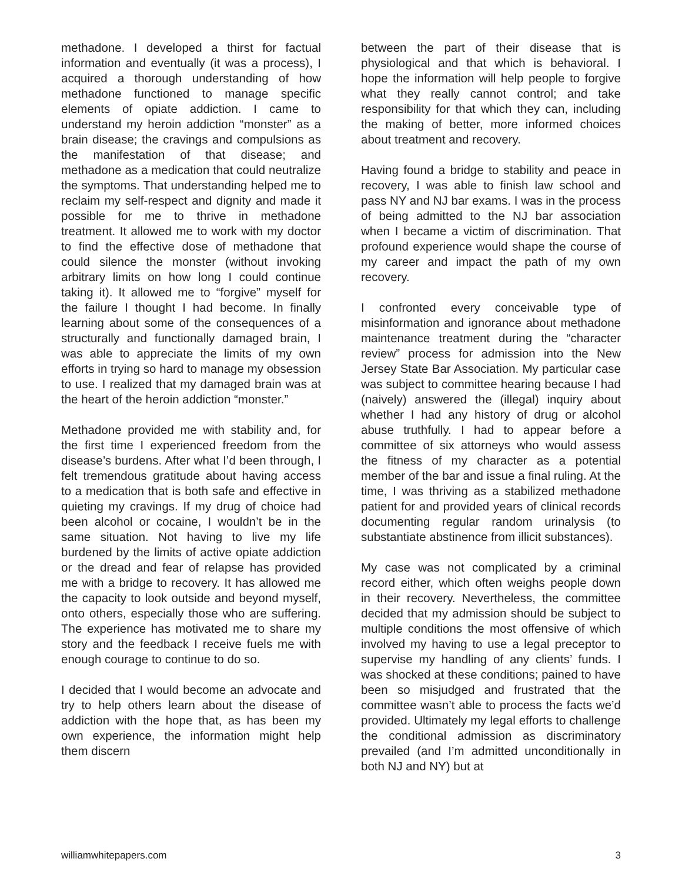methadone. I developed a thirst for factual information and eventually (it was a process), I acquired a thorough understanding of how methadone functioned to manage specific elements of opiate addiction. I came to understand my heroin addiction “monster” as a brain disease; the cravings and compulsions as the manifestation of that disease; and methadone as a medication that could neutralize the symptoms. That understanding helped me to reclaim my self-respect and dignity and made it possible for me to thrive in methadone treatment. It allowed me to work with my doctor to find the effective dose of methadone that could silence the monster (without invoking arbitrary limits on how long I could continue taking it). It allowed me to “forgive” myself for the failure I thought I had become. In finally learning about some of the consequences of a structurally and functionally damaged brain, I was able to appreciate the limits of my own efforts in trying so hard to manage my obsession to use. I realized that my damaged brain was at the heart of the heroin addiction “monster.”
Methadone provided me with stability and, for the first time I experienced freedom from the disease’s burdens. After what I’d been through, I felt tremendous gratitude about having access to a medication that is both safe and effective in quieting my cravings. If my drug of choice had been alcohol or cocaine, I wouldn’t be in the same situation. Not having to live my life burdened by the limits of active opiate addiction or the dread and fear of relapse has provided me with a bridge to recovery. It has allowed me the capacity to look outside and beyond myself, onto others, especially those who are suffering. The experience has motivated me to share my story and the feedback I receive fuels me with enough courage to continue to do so.
I decided that I would become an advocate and try to help others learn about the disease of addiction with the hope that, as has been my own experience, the information might help them discern
between the part of their disease that is physiological and that which is behavioral. I hope the information will help people to forgive what they really cannot control; and take responsibility for that which they can, including the making of better, more informed choices about treatment and recovery.
Having found a bridge to stability and peace in recovery, I was able to finish law school and pass NY and NJ bar exams. I was in the process of being admitted to the NJ bar association when I became a victim of discrimination. That profound experience would shape the course of my career and impact the path of my own recovery.
I confronted every conceivable type of misinformation and ignorance about methadone maintenance treatment during the “character review” process for admission into the New Jersey State Bar Association. My particular case was subject to committee hearing because I had (naively) answered the (illegal) inquiry about whether I had any history of drug or alcohol abuse truthfully. I had to appear before a committee of six attorneys who would assess the fitness of my character as a potential member of the bar and issue a final ruling. At the time, I was thriving as a stabilized methadone patient for and provided years of clinical records documenting regular random urinalysis (to substantiate abstinence from illicit substances).
My case was not complicated by a criminal record either, which often weighs people down in their recovery. Nevertheless, the committee decided that my admission should be subject to multiple conditions the most offensive of which involved my having to use a legal preceptor to supervise my handling of any clients’ funds. I was shocked at these conditions; pained to have been so misjudged and frustrated that the committee wasn’t able to process the facts we’d provided. Ultimately my legal efforts to challenge the conditional admission as discriminatory prevailed (and I’m admitted unconditionally in both NJ and NY) but at
williamwhitepapers.com 3